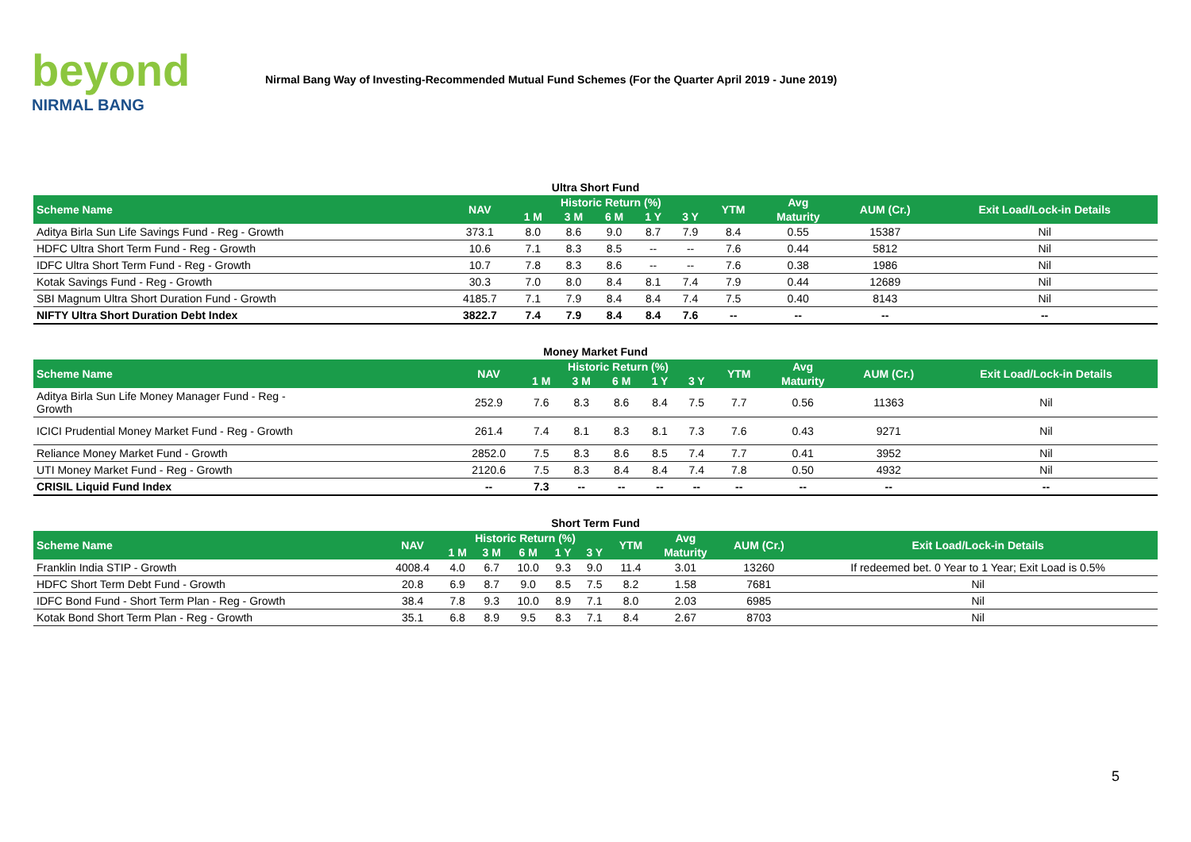beyond
NIRMAL BANG
Nirmal Bang Way of Investing-Recommended Mutual Fund Schemes (For the Quarter April 2019 - June 2019)
Ultra Short Fund
| Scheme Name | NAV | Historic Return (%) | | | | | YTM | Avg | AUM (Cr.) | Exit Load/Lock-in Details |
| --- | --- | --- | --- | --- | --- | --- | --- | --- | --- | --- |
| | | 1 M | 3 M | 6 M | 1 Y | 3 Y | | Maturity | | |
| Aditya Birla Sun Life Savings Fund - Reg - Growth | 373.1 | 8.0 | 8.6 | 9.0 | 8.7 | 7.9 | 8.4 | 0.55 | 15387 | Nil |
| HDFC Ultra Short Term Fund - Reg - Growth | 10.6 | 7.1 | 8.3 | 8.5 | -- | -- | 7.6 | 0.44 | 5812 | Nil |
| IDFC Ultra Short Term Fund - Reg - Growth | 10.7 | 7.8 | 8.3 | 8.6 | -- | -- | 7.6 | 0.38 | 1986 | Nil |
| Kotak Savings Fund - Reg - Growth | 30.3 | 7.0 | 8.0 | 8.4 | 8.1 | 7.4 | 7.9 | 0.44 | 12689 | Nil |
| SBI Magnum Ultra Short Duration Fund - Growth | 4185.7 | 7.1 | 7.9 | 8.4 | 8.4 | 7.4 | 7.5 | 0.40 | 8143 | Nil |
| NIFTY Ultra Short Duration Debt Index | 3822.7 | 7.4 | 7.9 | 8.4 | 8.4 | 7.6 | -- | -- | -- | -- |
Money Market Fund
| Scheme Name | NAV | Historic Return (%) | | | | | YTM | Avg | AUM (Cr.) | Exit Load/Lock-in Details |
| --- | --- | --- | --- | --- | --- | --- | --- | --- | --- | --- |
| | | 1 M | 3 M | 6 M | 1 Y | 3 Y | | Maturity | | |
| Aditya Birla Sun Life Money Manager Fund - Reg - Growth | 252.9 | 7.6 | 8.3 | 8.6 | 8.4 | 7.5 | 7.7 | 0.56 | 11363 | Nil |
| ICICI Prudential Money Market Fund - Reg - Growth | 261.4 | 7.4 | 8.1 | 8.3 | 8.1 | 7.3 | 7.6 | 0.43 | 9271 | Nil |
| Reliance Money Market Fund - Growth | 2852.0 | 7.5 | 8.3 | 8.6 | 8.5 | 7.4 | 7.7 | 0.41 | 3952 | Nil |
| UTI Money Market Fund - Reg - Growth | 2120.6 | 7.5 | 8.3 | 8.4 | 8.4 | 7.4 | 7.8 | 0.50 | 4932 | Nil |
| CRISIL Liquid Fund Index | -- | 7.3 | -- | -- | -- | -- | -- | -- | -- | -- |
Short Term Fund
| Scheme Name | NAV | Historic Return (%) | | | | | YTM | Avg | AUM (Cr.) | Exit Load/Lock-in Details |
| --- | --- | --- | --- | --- | --- | --- | --- | --- | --- | --- |
| | | 1 M | 3 M | 6 M | 1 Y | 3 Y | | Maturity | | |
| Franklin India STIP - Growth | 4008.4 | 4.0 | 6.7 | 10.0 | 9.3 | 9.0 | 11.4 | 3.01 | 13260 | If redeemed bet. 0 Year to 1 Year; Exit Load is 0.5% |
| HDFC Short Term Debt Fund - Growth | 20.8 | 6.9 | 8.7 | 9.0 | 8.5 | 7.5 | 8.2 | 1.58 | 7681 | Nil |
| IDFC Bond Fund - Short Term Plan - Reg - Growth | 38.4 | 7.8 | 9.3 | 10.0 | 8.9 | 7.1 | 8.0 | 2.03 | 6985 | Nil |
| Kotak Bond Short Term Plan - Reg - Growth | 35.1 | 6.8 | 8.9 | 9.5 | 8.3 | 7.1 | 8.4 | 2.67 | 8703 | Nil |
5